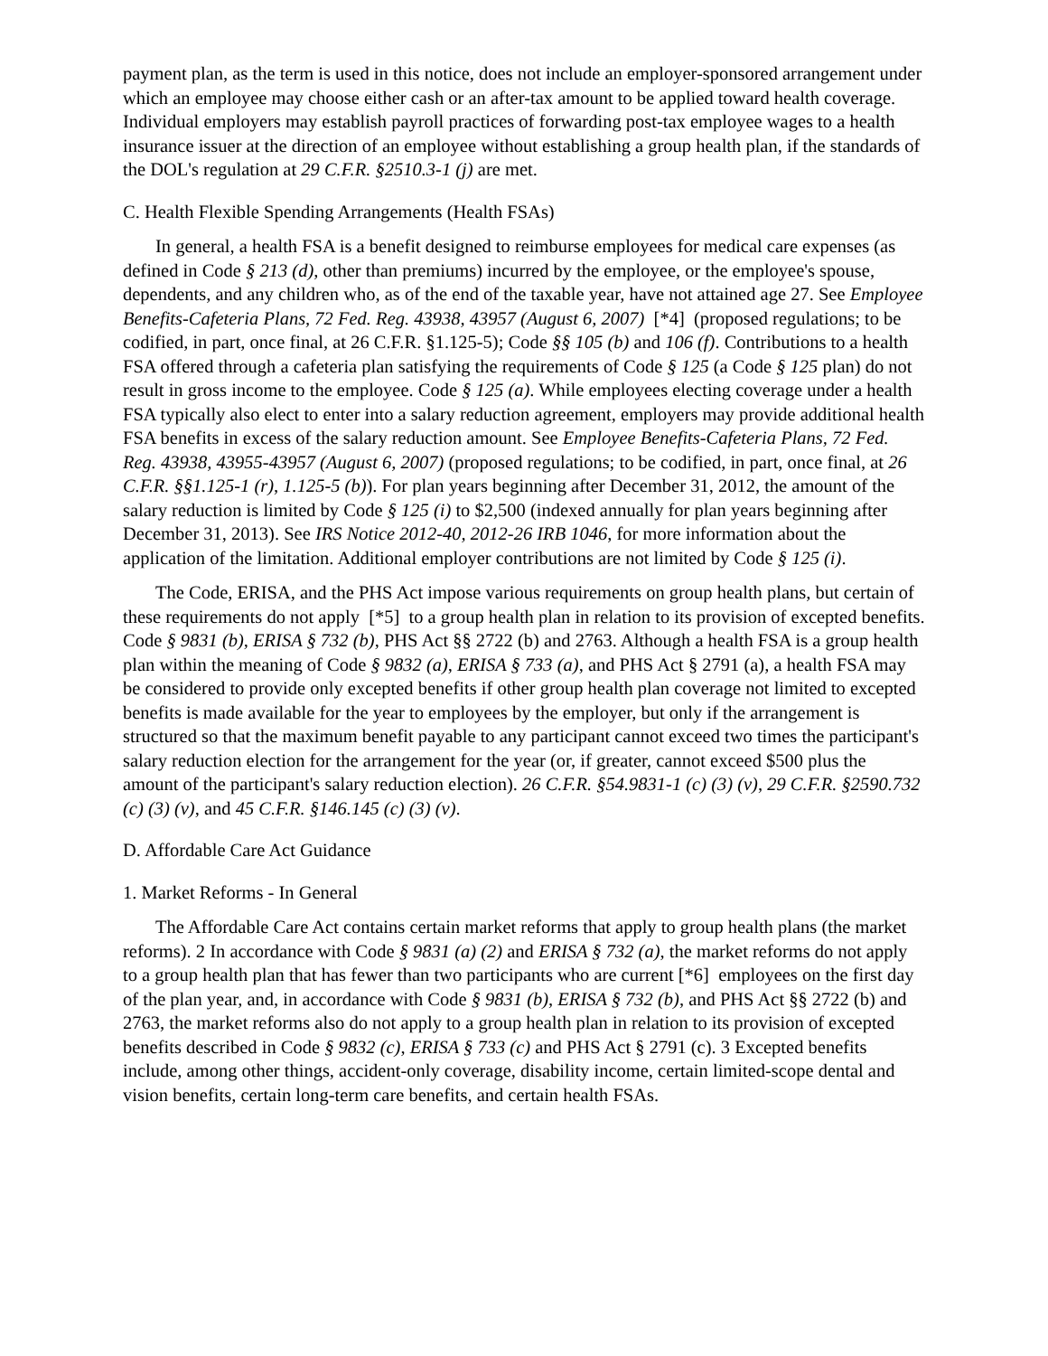payment plan, as the term is used in this notice, does not include an employer-sponsored arrangement under which an employee may choose either cash or an after-tax amount to be applied toward health coverage. Individual employers may establish payroll practices of forwarding post-tax employee wages to a health insurance issuer at the direction of an employee without establishing a group health plan, if the standards of the DOL's regulation at 29 C.F.R. §2510.3-1 (j) are met.
C. Health Flexible Spending Arrangements (Health FSAs)
In general, a health FSA is a benefit designed to reimburse employees for medical care expenses (as defined in Code § 213 (d), other than premiums) incurred by the employee, or the employee's spouse, dependents, and any children who, as of the end of the taxable year, have not attained age 27. See Employee Benefits-Cafeteria Plans, 72 Fed. Reg. 43938, 43957 (August 6, 2007) [*4] (proposed regulations; to be codified, in part, once final, at 26 C.F.R. §1.125-5); Code §§ 105 (b) and 106 (f). Contributions to a health FSA offered through a cafeteria plan satisfying the requirements of Code § 125 (a Code § 125 plan) do not result in gross income to the employee. Code § 125 (a). While employees electing coverage under a health FSA typically also elect to enter into a salary reduction agreement, employers may provide additional health FSA benefits in excess of the salary reduction amount. See Employee Benefits-Cafeteria Plans, 72 Fed. Reg. 43938, 43955-43957 (August 6, 2007) (proposed regulations; to be codified, in part, once final, at 26 C.F.R. §§1.125-1 (r), 1.125-5 (b)). For plan years beginning after December 31, 2012, the amount of the salary reduction is limited by Code § 125 (i) to $2,500 (indexed annually for plan years beginning after December 31, 2013). See IRS Notice 2012-40, 2012-26 IRB 1046, for more information about the application of the limitation. Additional employer contributions are not limited by Code § 125 (i).
The Code, ERISA, and the PHS Act impose various requirements on group health plans, but certain of these requirements do not apply [*5] to a group health plan in relation to its provision of excepted benefits. Code § 9831 (b), ERISA § 732 (b), PHS Act §§ 2722 (b) and 2763. Although a health FSA is a group health plan within the meaning of Code § 9832 (a), ERISA § 733 (a), and PHS Act § 2791 (a), a health FSA may be considered to provide only excepted benefits if other group health plan coverage not limited to excepted benefits is made available for the year to employees by the employer, but only if the arrangement is structured so that the maximum benefit payable to any participant cannot exceed two times the participant's salary reduction election for the arrangement for the year (or, if greater, cannot exceed $500 plus the amount of the participant's salary reduction election). 26 C.F.R. §54.9831-1 (c) (3) (v), 29 C.F.R. §2590.732 (c) (3) (v), and 45 C.F.R. §146.145 (c) (3) (v).
D. Affordable Care Act Guidance
1. Market Reforms - In General
The Affordable Care Act contains certain market reforms that apply to group health plans (the market reforms). 2 In accordance with Code § 9831 (a) (2) and ERISA § 732 (a), the market reforms do not apply to a group health plan that has fewer than two participants who are current [*6] employees on the first day of the plan year, and, in accordance with Code § 9831 (b), ERISA § 732 (b), and PHS Act §§ 2722 (b) and 2763, the market reforms also do not apply to a group health plan in relation to its provision of excepted benefits described in Code § 9832 (c), ERISA § 733 (c) and PHS Act § 2791 (c). 3 Excepted benefits include, among other things, accident-only coverage, disability income, certain limited-scope dental and vision benefits, certain long-term care benefits, and certain health FSAs.